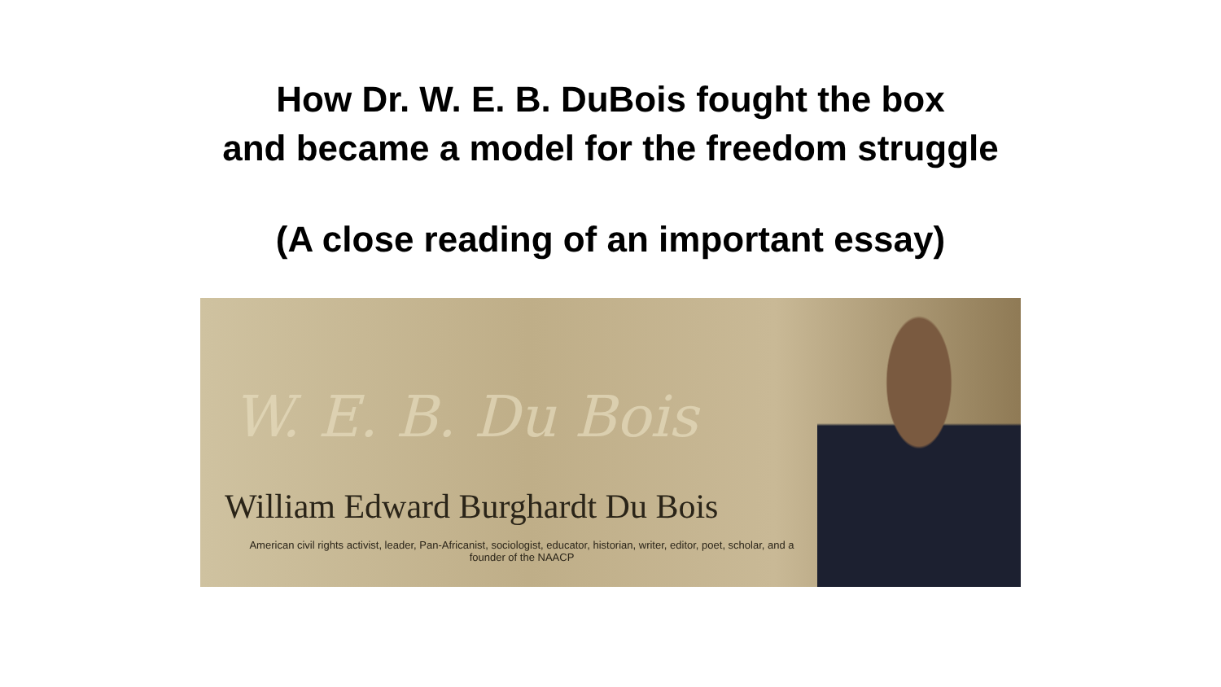How Dr. W. E. B. DuBois fought the box
and became a model for the freedom struggle
(A close reading of an important essay)
W. E. B. Du Bois
William Edward Burghardt Du Bois
American civil rights activist, leader, Pan-Africanist, sociologist, educator, historian, writer, editor, poet, scholar, and a founder of the NAACP